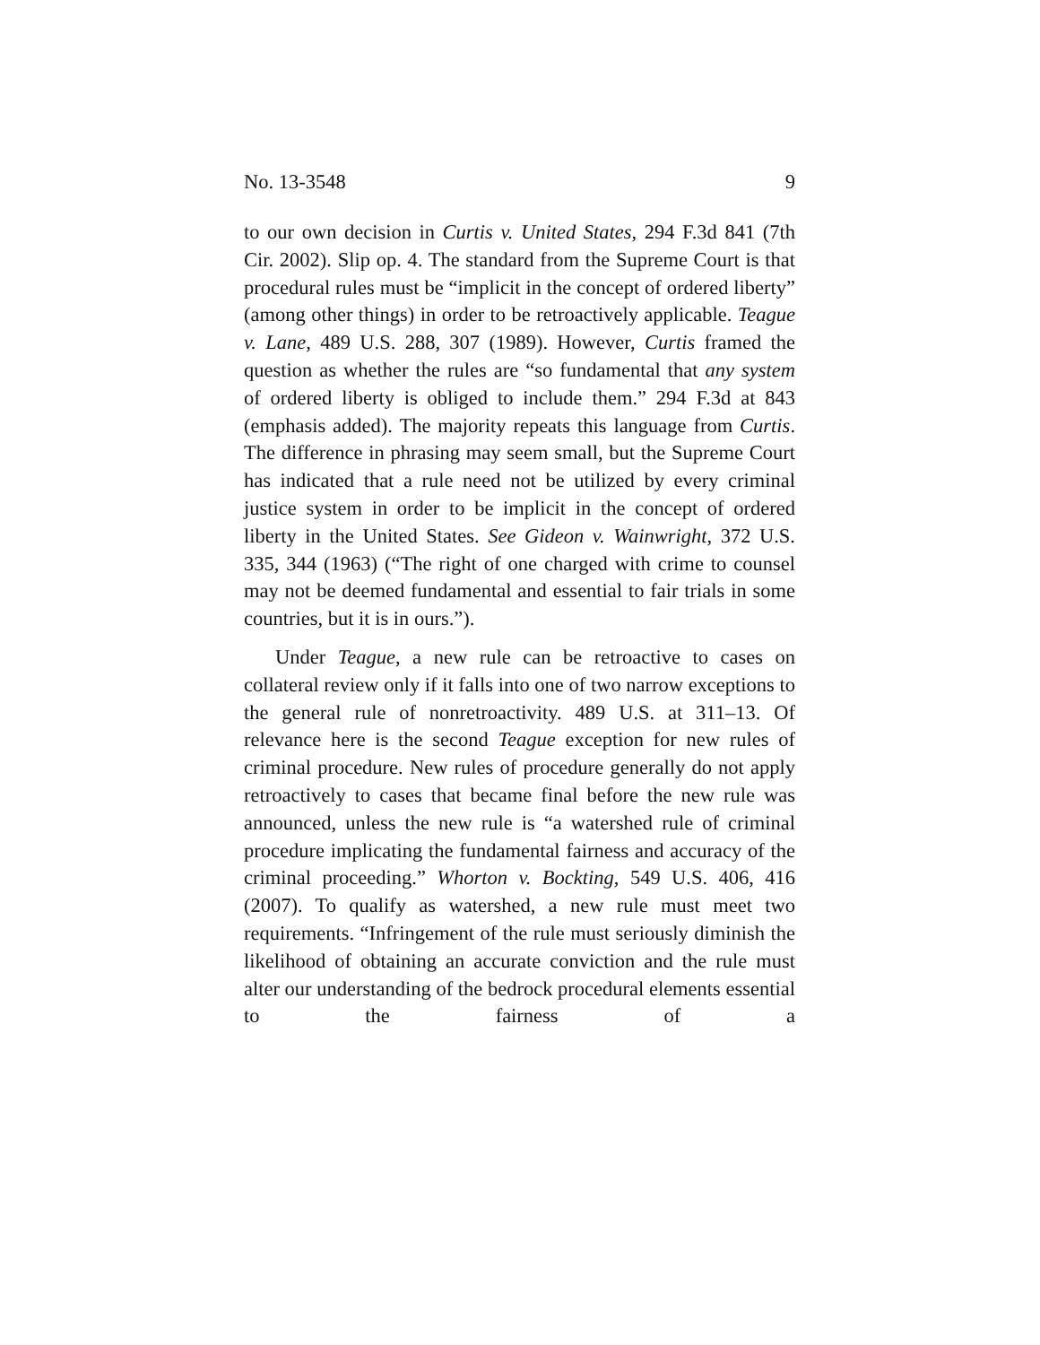No. 13-3548 9
to our own decision in Curtis v. United States, 294 F.3d 841 (7th Cir. 2002). Slip op. 4. The standard from the Supreme Court is that procedural rules must be “implicit in the concept of ordered liberty” (among other things) in order to be retroactively applicable. Teague v. Lane, 489 U.S. 288, 307 (1989). However, Curtis framed the question as whether the rules are “so fundamental that any system of ordered liberty is obliged to include them.” 294 F.3d at 843 (emphasis added). The majority repeats this language from Curtis. The difference in phrasing may seem small, but the Supreme Court has indicated that a rule need not be utilized by every criminal justice system in order to be implicit in the concept of ordered liberty in the United States. See Gideon v. Wainwright, 372 U.S. 335, 344 (1963) (“The right of one charged with crime to counsel may not be deemed fundamental and essential to fair trials in some countries, but it is in ours.”).
Under Teague, a new rule can be retroactive to cases on collateral review only if it falls into one of two narrow exceptions to the general rule of nonretroactivity. 489 U.S. at 311–13. Of relevance here is the second Teague exception for new rules of criminal procedure. New rules of procedure generally do not apply retroactively to cases that became final before the new rule was announced, unless the new rule is “a watershed rule of criminal procedure implicating the fundamental fairness and accuracy of the criminal proceeding.” Whorton v. Bockting, 549 U.S. 406, 416 (2007). To qualify as watershed, a new rule must meet two requirements. “Infringement of the rule must seriously diminish the likelihood of obtaining an accurate conviction and the rule must alter our understanding of the bedrock procedural elements essential to the fairness of a